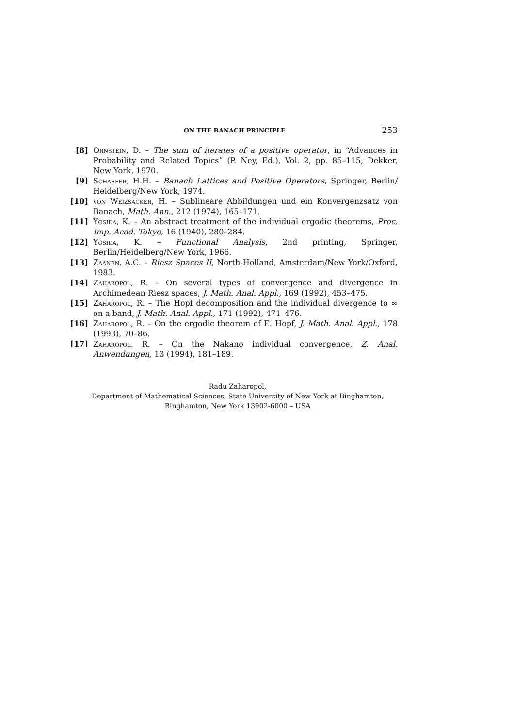ON THE BANACH PRINCIPLE 253
[8] Ornstein, D. – The sum of iterates of a positive operator, in “Advances in Probability and Related Topics” (P. Ney, Ed.), Vol. 2, pp. 85–115, Dekker, New York, 1970.
[9] Schaefer, H.H. – Banach Lattices and Positive Operators, Springer, Berlin/ Heidelberg/New York, 1974.
[10] von Weizsäcker, H. – Sublineare Abbildungen und ein Konvergenzsatz von Banach, Math. Ann., 212 (1974), 165–171.
[11] Yosida, K. – An abstract treatment of the individual ergodic theorems, Proc. Imp. Acad. Tokyo, 16 (1940), 280–284.
[12] Yosida, K. – Functional Analysis, 2nd printing, Springer, Berlin/Heidelberg/New York, 1966.
[13] Zaanen, A.C. – Riesz Spaces II, North-Holland, Amsterdam/New York/Oxford, 1983.
[14] Zaharopol, R. – On several types of convergence and divergence in Archimedean Riesz spaces, J. Math. Anal. Appl., 169 (1992), 453–475.
[15] Zaharopol, R. – The Hopf decomposition and the individual divergence to ∞ on a band, J. Math. Anal. Appl., 171 (1992), 471–476.
[16] Zaharopol, R. – On the ergodic theorem of E. Hopf, J. Math. Anal. Appl., 178 (1993), 70–86.
[17] Zaharopol, R. – On the Nakano individual convergence, Z. Anal. Anwendungen, 13 (1994), 181–189.
Radu Zaharopol,
Department of Mathematical Sciences, State University of New York at Binghamton,
Binghamton, New York 13902-6000 – USA